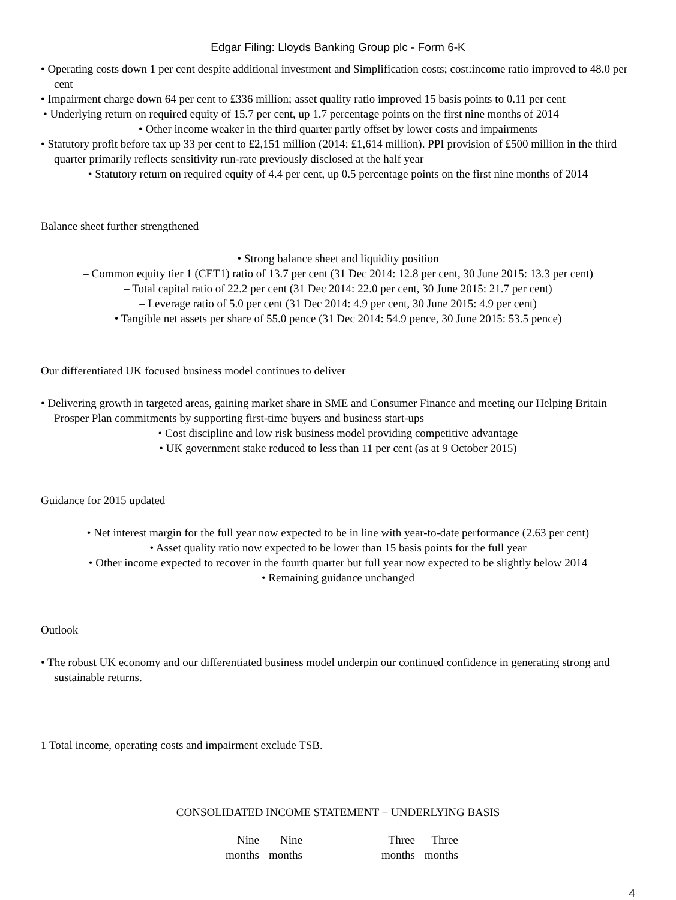Edgar Filing: Lloyds Banking Group plc - Form 6-K
• Operating costs down 1 per cent despite additional investment and Simplification costs; cost:income ratio improved to 48.0 per cent
• Impairment charge down 64 per cent to £336 million; asset quality ratio improved 15 basis points to 0.11 per cent
• Underlying return on required equity of 15.7 per cent, up 1.7 percentage points on the first nine months of 2014
• Other income weaker in the third quarter partly offset by lower costs and impairments
• Statutory profit before tax up 33 per cent to £2,151 million (2014: £1,614 million). PPI provision of £500 million in the third quarter primarily reflects sensitivity run-rate previously disclosed at the half year
• Statutory return on required equity of 4.4 per cent, up 0.5 percentage points on the first nine months of 2014
Balance sheet further strengthened
• Strong balance sheet and liquidity position
– Common equity tier 1 (CET1) ratio of 13.7 per cent (31 Dec 2014: 12.8 per cent, 30 June 2015: 13.3 per cent)
– Total capital ratio of 22.2 per cent (31 Dec 2014: 22.0 per cent, 30 June 2015: 21.7 per cent)
– Leverage ratio of 5.0 per cent (31 Dec 2014: 4.9 per cent, 30 June 2015: 4.9 per cent)
• Tangible net assets per share of 55.0 pence (31 Dec 2014: 54.9 pence, 30 June 2015: 53.5 pence)
Our differentiated UK focused business model continues to deliver
• Delivering growth in targeted areas, gaining market share in SME and Consumer Finance and meeting our Helping Britain Prosper Plan commitments by supporting first-time buyers and business start-ups
• Cost discipline and low risk business model providing competitive advantage
• UK government stake reduced to less than 11 per cent (as at 9 October 2015)
Guidance for 2015 updated
• Net interest margin for the full year now expected to be in line with year-to-date performance (2.63 per cent)
• Asset quality ratio now expected to be lower than 15 basis points for the full year
• Other income expected to recover in the fourth quarter but full year now expected to be slightly below 2014
• Remaining guidance unchanged
Outlook
• The robust UK economy and our differentiated business model underpin our continued confidence in generating strong and sustainable returns.
1 Total income, operating costs and impairment exclude TSB.
CONSOLIDATED INCOME STATEMENT − UNDERLYING BASIS
| Nine months | Nine months | | Three months | Three months |
4